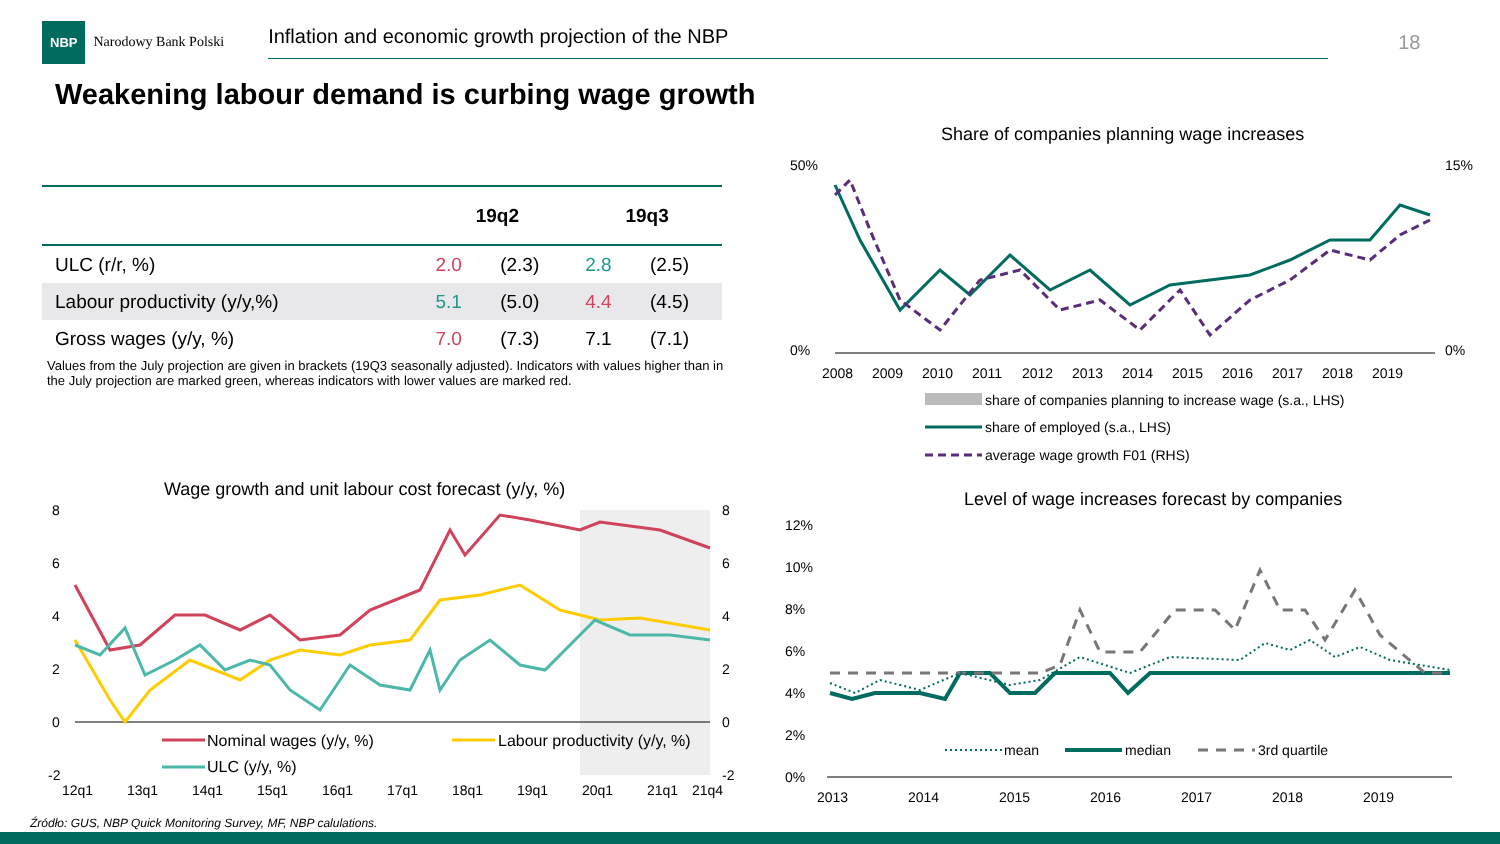NBP Narodowy Bank Polski Inflation and economic growth projection of the NBP 18
Weakening labour demand is curbing wage growth
| | 19q2 | | 19q3 | |
| --- | --- | --- | --- | --- |
| ULC (r/r, %) | 2.0 | (2.3) | 2.8 | (2.5) |
| Labour productivity (y/y,%) | 5.1 | (5.0) | 4.4 | (4.5) |
| Gross wages (y/y, %) | 7.0 | (7.3) | 7.1 | (7.1) |
Values from the July projection are given in brackets (19Q3 seasonally adjusted). Indicators with values higher than in the July projection are marked green, whereas indicators with lower values are marked red.
Share of companies planning wage increases
50%
0%
15%
0%
2008
2009
2010
2011
2012
2013
2014
2015
2016
2017
2018
2019
share of companies planning to increase wage (s.a., LHS)
share of employed (s.a., LHS)
average wage growth F01 (RHS)
Wage growth and unit labour cost forecast (y/y, %)
8
6
4
2
0
-2
12q1
13q1
14q1
15q1
16q1
17q1
18q1
19q1
20q1
21q1
21q4
8
6
4
2
0
-2
Nominal wages (y/y, %)
Labour productivity (y/y, %)
ULC (y/y, %)
Level of wage increases forecast by companies
12%
10%
8%
6%
4%
2%
0%
2013
2014
2015
2016
2017
2018
2019
mean
median
3rd quartile
Źródło: GUS, NBP Quick Monitoring Survey, MF, NBP calulations.